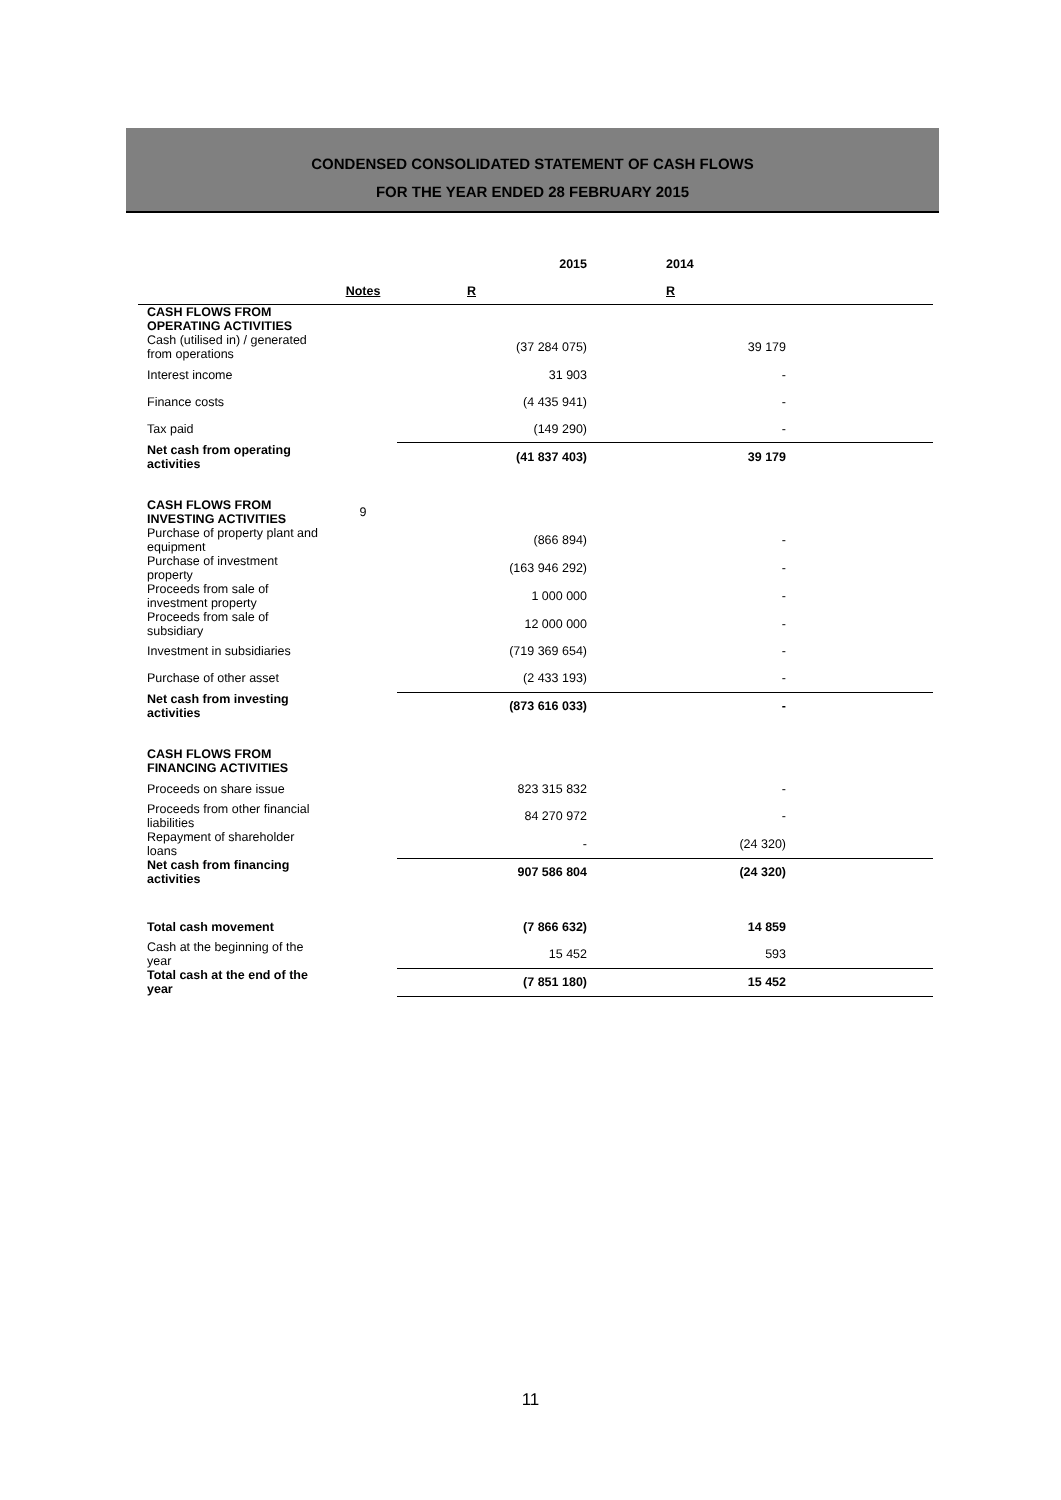CONDENSED CONSOLIDATED STATEMENT OF CASH FLOWS
FOR THE YEAR ENDED 28 FEBRUARY 2015
| | | 2015 | 2014 | |
| | Notes | R | R | |
| CASH FLOWS FROM OPERATING ACTIVITIES | | | | |
| Cash (utilised in) / generated from operations | | (37 284 075) | 39 179 | |
| Interest income | | 31 903 | - | |
| Finance costs | | (4 435 941) | - | |
| Tax paid | | (149 290) | - | |
| Net cash from operating activities | | (41 837 403) | 39 179 | |
| CASH FLOWS FROM INVESTING ACTIVITIES | 9 | | | |
| Purchase of property plant and equipment | | (866 894) | - | |
| Purchase of investment property | | (163 946 292) | - | |
| Proceeds from sale of investment property | | 1 000 000 | - | |
| Proceeds from sale of subsidiary | | 12 000 000 | - | |
| Investment in subsidiaries | | (719 369 654) | - | |
| Purchase of other asset | | (2 433 193) | - | |
| Net cash from investing activities | | (873 616 033) | - | |
| CASH FLOWS FROM FINANCING ACTIVITIES | | | | |
| Proceeds on share issue | | 823 315 832 | - | |
| Proceeds from other financial liabilities | | 84 270 972 | - | |
| Repayment of shareholder loans | | - | (24 320) | |
| Net cash from financing activities | | 907 586 804 | (24 320) | |
| Total cash movement | | (7 866 632) | 14 859 | |
| Cash at the beginning of the year | | 15 452 | 593 | |
| Total cash at the end of the year | | (7 851 180) | 15 452 | |
11